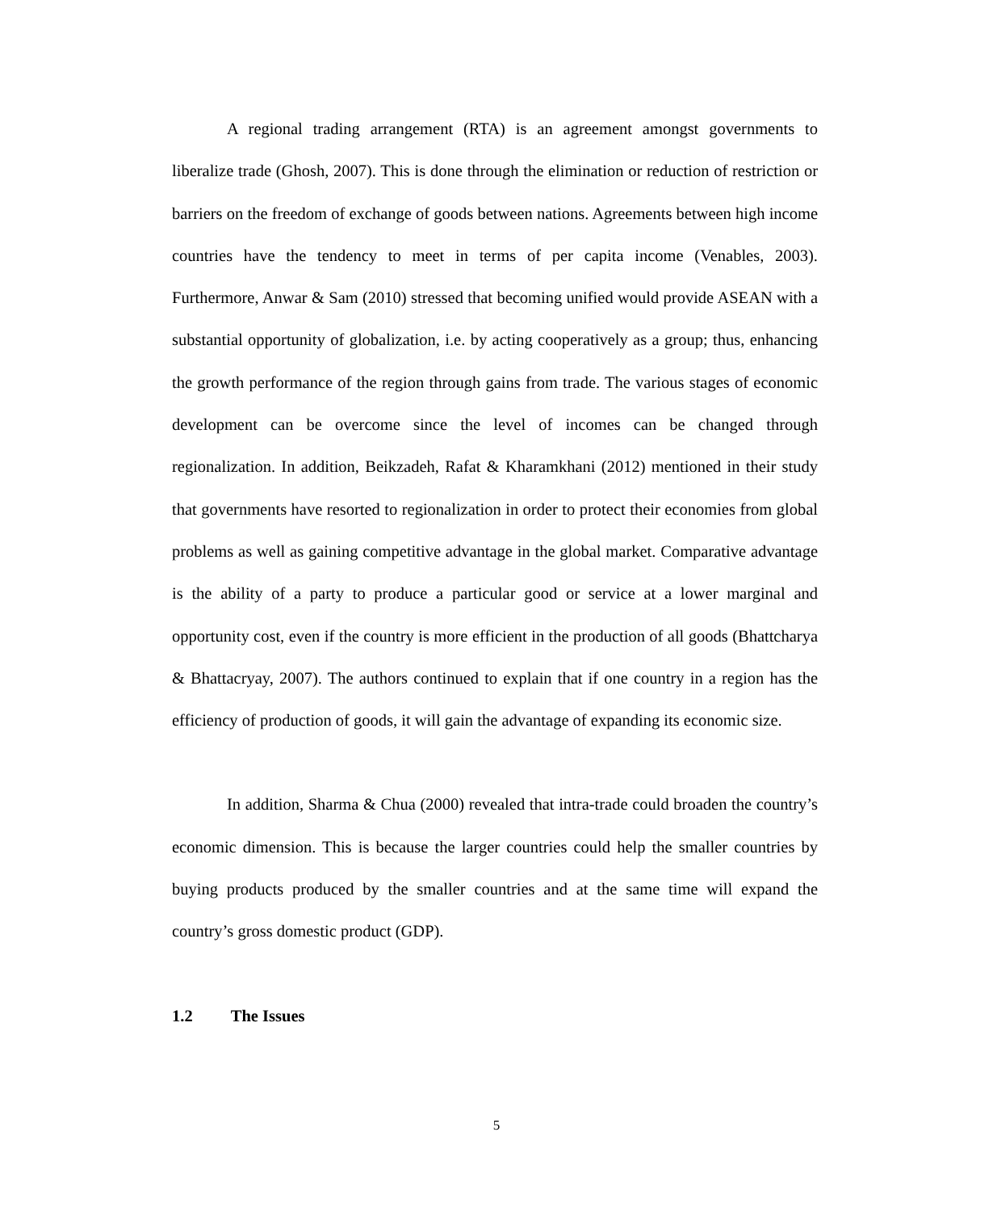A regional trading arrangement (RTA) is an agreement amongst governments to liberalize trade (Ghosh, 2007). This is done through the elimination or reduction of restriction or barriers on the freedom of exchange of goods between nations. Agreements between high income countries have the tendency to meet in terms of per capita income (Venables, 2003). Furthermore, Anwar & Sam (2010) stressed that becoming unified would provide ASEAN with a substantial opportunity of globalization, i.e. by acting cooperatively as a group; thus, enhancing the growth performance of the region through gains from trade. The various stages of economic development can be overcome since the level of incomes can be changed through regionalization. In addition, Beikzadeh, Rafat & Kharamkhani (2012) mentioned in their study that governments have resorted to regionalization in order to protect their economies from global problems as well as gaining competitive advantage in the global market. Comparative advantage is the ability of a party to produce a particular good or service at a lower marginal and opportunity cost, even if the country is more efficient in the production of all goods (Bhattcharya & Bhattacryay, 2007). The authors continued to explain that if one country in a region has the efficiency of production of goods, it will gain the advantage of expanding its economic size.
In addition, Sharma & Chua (2000) revealed that intra-trade could broaden the country’s economic dimension. This is because the larger countries could help the smaller countries by buying products produced by the smaller countries and at the same time will expand the country’s gross domestic product (GDP).
1.2 The Issues
5